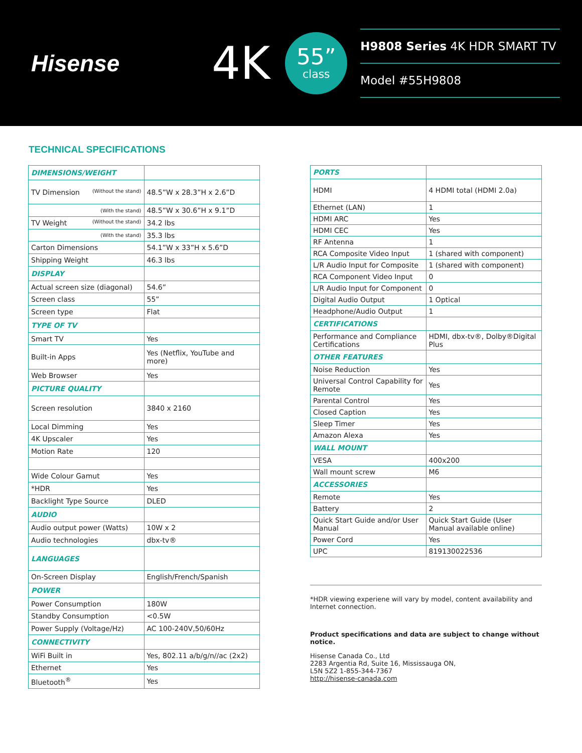Hisense
4K
55”
class
H9808 Series 4K HDR SMART TV
Model #55H9808
TECHNICAL SPECIFICATIONS
| DIMENSIONS/WEIGHT | |
| TV Dimension (Without the stand) | 48.5”W x 28.3”H x 2.6”D |
| (With the stand) | 48.5”W x 30.6”H x 9.1”D |
| TV Weight (Without the stand) | 34.2 lbs |
| (With the stand) | 35.3 lbs |
| Carton Dimensions | 54.1”W x 33”H x 5.6”D |
| Shipping Weight | 46.3 lbs |
| DISPLAY | |
| Actual screen size (diagonal) | 54.6” |
| Screen class | 55” |
| Screen type | Flat |
| TYPE OF TV | |
| Smart TV | Yes |
| Built-in Apps | Yes (Netflix, YouTube and more) |
| Web Browser | Yes |
| PICTURE QUALITY | |
| Screen resolution | 3840 x 2160 |
| Local Dimming | Yes |
| 4K Upscaler | Yes |
| Motion Rate | 120 |
| Wide Colour Gamut | Yes |
| *HDR | Yes |
| Backlight Type Source | DLED |
| AUDIO | |
| Audio output power (Watts) | 10W x 2 |
| Audio technologies | dbx-tv® |
| LANGUAGES | |
| On-Screen Display | English/French/Spanish |
| POWER | |
| Power Consumption | 180W |
| Standby Consumption | <0.5W |
| Power Supply (Voltage/Hz) | AC 100-240V,50/60Hz |
| CONNECTIVITY | |
| WiFi Built in | Yes, 802.11 a/b/g/n//ac (2x2) |
| Ethernet | Yes |
| Bluetooth<sup>®</sup> | Yes |
| PORTS | |
| HDMI | 4 HDMI total (HDMI 2.0a) |
| Ethernet (LAN) | 1 |
| HDMI ARC | Yes |
| HDMI CEC | Yes |
| RF Antenna | 1 |
| RCA Composite Video Input | 1 (shared with component) |
| L/R Audio Input for Composite | 1 (shared with component) |
| RCA Component Video Input | 0 |
| L/R Audio Input for Component | 0 |
| Digital Audio Output | 1 Optical |
| Headphone/Audio Output | 1 |
| CERTIFICATIONS | |
| Performance and Compliance Certifications | HDMI, dbx-tv®, Dolby®Digital Plus |
| OTHER FEATURES | |
| Noise Reduction | Yes |
| Universal Control Capability for Remote | Yes |
| Parental Control | Yes |
| Closed Caption | Yes |
| Sleep Timer | Yes |
| Amazon Alexa | Yes |
| WALL MOUNT | |
| VESA | 400x200 |
| Wall mount screw | M6 |
| ACCESSORIES | |
| Remote | Yes |
| Battery | 2 |
| Quick Start Guide and/or User Manual | Quick Start Guide (User Manual available online) |
| Power Cord | Yes |
| UPC | 819130022536 |
*HDR viewing experiene will vary by model, content availability and Internet connection.
Product specifications and data are subject to change without notice.
Hisense Canada Co., Ltd
2283 Argentia Rd, Suite 16, Mississauga ON,
L5N 5Z2 1-855-344-7367
http://hisense-canada.com